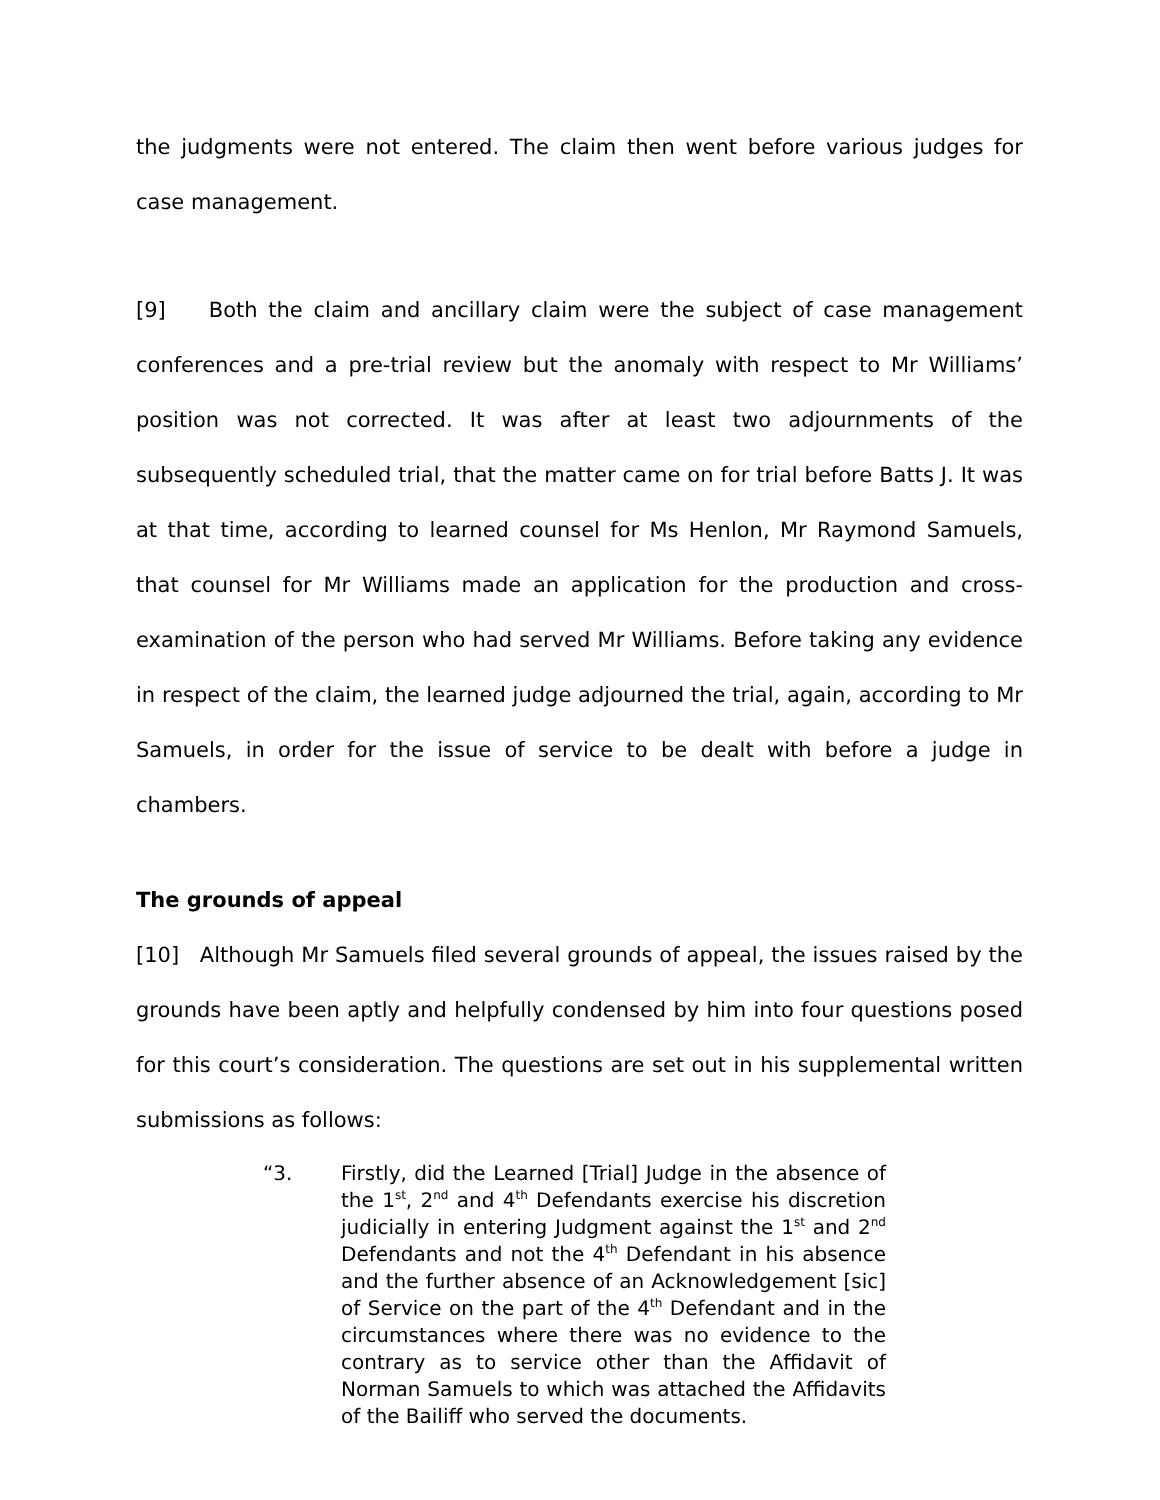the judgments were not entered. The claim then went before various judges for case management.
[9] Both the claim and ancillary claim were the subject of case management conferences and a pre-trial review but the anomaly with respect to Mr Williams’ position was not corrected. It was after at least two adjournments of the subsequently scheduled trial, that the matter came on for trial before Batts J. It was at that time, according to learned counsel for Ms Henlon, Mr Raymond Samuels, that counsel for Mr Williams made an application for the production and cross-examination of the person who had served Mr Williams. Before taking any evidence in respect of the claim, the learned judge adjourned the trial, again, according to Mr Samuels, in order for the issue of service to be dealt with before a judge in chambers.
The grounds of appeal
[10] Although Mr Samuels filed several grounds of appeal, the issues raised by the grounds have been aptly and helpfully condensed by him into four questions posed for this court’s consideration. The questions are set out in his supplemental written submissions as follows:
“3. Firstly, did the Learned [Trial] Judge in the absence of the 1<sup>st</sup>, 2<sup>nd</sup> and 4<sup>th</sup> Defendants exercise his discretion judicially in entering Judgment against the 1<sup>st</sup> and 2<sup>nd</sup> Defendants and not the 4<sup>th</sup> Defendant in his absence and the further absence of an Acknowledgement [sic] of Service on the part of the 4<sup>th</sup> Defendant and in the circumstances where there was no evidence to the contrary as to service other than the Affidavit of Norman Samuels to which was attached the Affidavits of the Bailiff who served the documents.